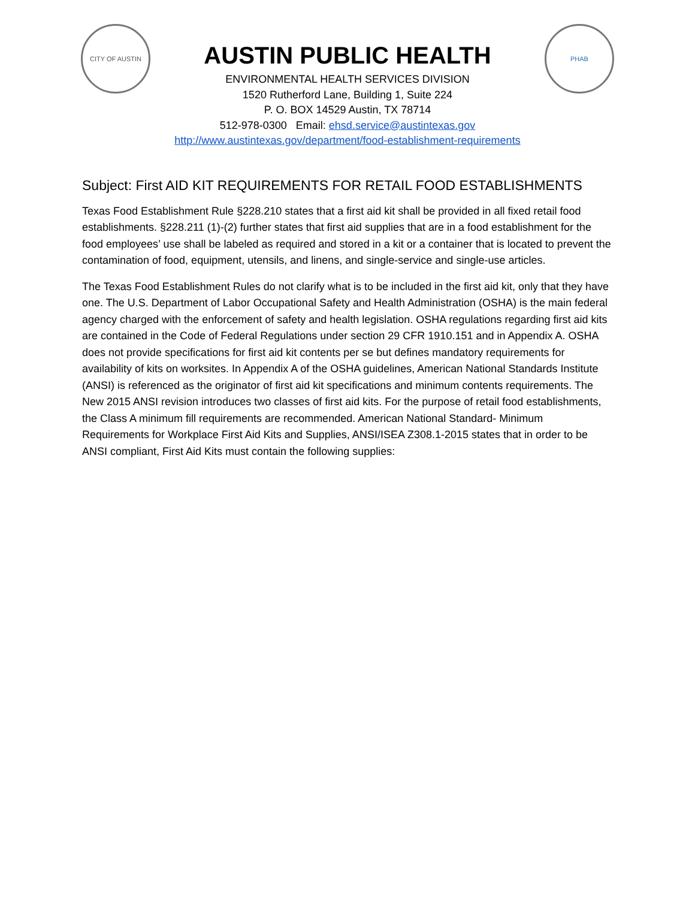CITY OF AUSTIN
AUSTIN PUBLIC HEALTH
ENVIRONMENTAL HEALTH SERVICES DIVISION
1520 Rutherford Lane, Building 1, Suite 224
P. O. BOX 14529 Austin, TX 78714
512-978-0300 Email: ehsd.service@austintexas.gov
http://www.austintexas.gov/department/food-establishment-requirements
PHAB
Subject: First AID KIT REQUIREMENTS FOR RETAIL FOOD ESTABLISHMENTS
Texas Food Establishment Rule §228.210 states that a first aid kit shall be provided in all fixed retail food establishments. §228.211 (1)-(2) further states that first aid supplies that are in a food establishment for the food employees’ use shall be labeled as required and stored in a kit or a container that is located to prevent the contamination of food, equipment, utensils, and linens, and single-service and single-use articles.
The Texas Food Establishment Rules do not clarify what is to be included in the first aid kit, only that they have one. The U.S. Department of Labor Occupational Safety and Health Administration (OSHA) is the main federal agency charged with the enforcement of safety and health legislation. OSHA regulations regarding first aid kits are contained in the Code of Federal Regulations under section 29 CFR 1910.151 and in Appendix A. OSHA does not provide specifications for first aid kit contents per se but defines mandatory requirements for availability of kits on worksites. In Appendix A of the OSHA guidelines, American National Standards Institute (ANSI) is referenced as the originator of first aid kit specifications and minimum contents requirements. The New 2015 ANSI revision introduces two classes of first aid kits. For the purpose of retail food establishments, the Class A minimum fill requirements are recommended. American National Standard- Minimum Requirements for Workplace First Aid Kits and Supplies, ANSI/ISEA Z308.1-2015 states that in order to be ANSI compliant, First Aid Kits must contain the following supplies: